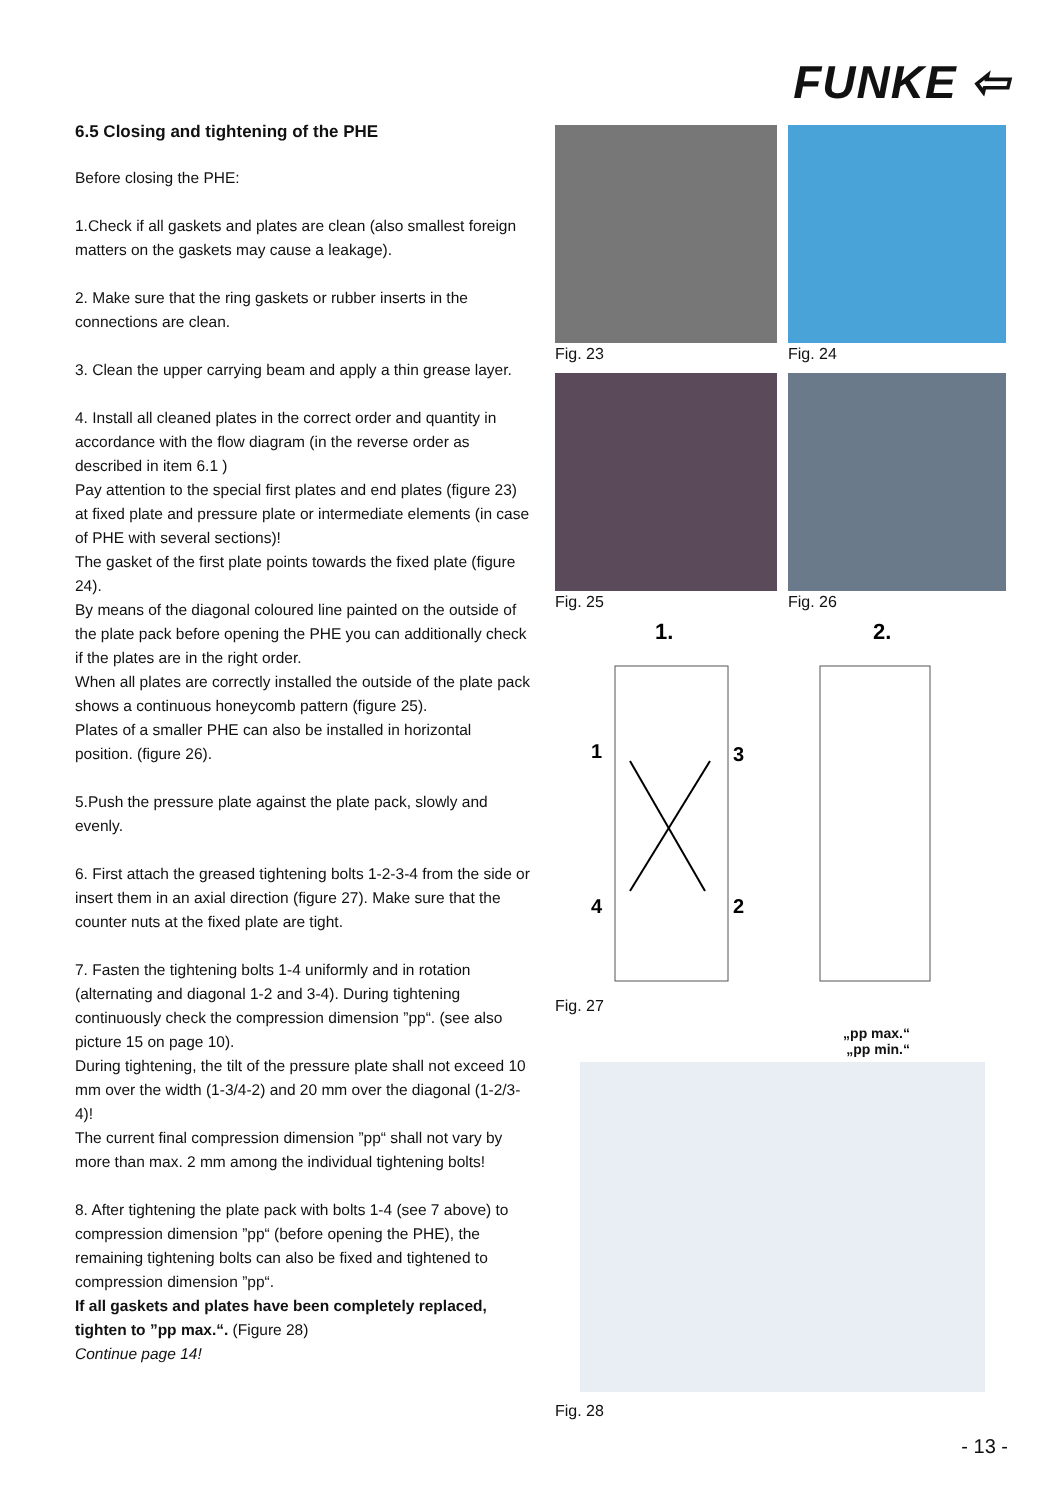FUNKE ⇦
6.5 Closing and tightening of the PHE
Before closing the PHE:
1.Check if all gaskets and plates are clean (also smallest foreign matters on the gaskets may cause a leakage).
2. Make sure that the ring gaskets or rubber inserts in the connections are clean.
3. Clean the upper carrying beam and apply a thin grease layer.
4. Install all cleaned plates in the correct order and quantity in accordance with the flow diagram (in the reverse order as described in item 6.1 )
Pay attention to the special first plates and end plates (figure 23) at fixed plate and pressure plate or intermediate elements (in case of PHE with several sections)!
The gasket of the first plate points towards the fixed plate (figure 24).
By means of the diagonal coloured line painted on the outside of the plate pack before opening the PHE you can additionally check if the plates are in the right order.
When all plates are correctly installed the outside of the plate pack shows a continuous honeycomb pattern (figure 25).
Plates of a smaller PHE can also be installed in horizontal position. (figure 26).
5.Push the pressure plate against the plate pack, slowly and evenly.
6. First attach the greased tightening bolts 1-2-3-4 from the side or insert them in an axial direction (figure 27). Make sure that the counter nuts at the fixed plate are tight.
7. Fasten the tightening bolts 1-4 uniformly and in rotation (alternating and diagonal 1-2 and 3-4). During tightening continuously check the compression dimension ”pp“. (see also picture 15 on page 10).
During tightening, the tilt of the pressure plate shall not exceed 10 mm over the width (1-3/4-2) and 20 mm over the diagonal (1-2/3-4)!
The current final compression dimension ”pp“ shall not vary by more than max. 2 mm among the individual tightening bolts!
8. After tightening the plate pack with bolts 1-4 (see 7 above) to compression dimension ”pp“ (before opening the PHE), the remaining tightening bolts can also be fixed and tightened to compression dimension ”pp“.
If all gaskets and plates have been completely replaced, tighten to ”pp max.“. (Figure 28)
Continue page 14!
Fig. 23
Fig. 24
Fig. 25
Fig. 26
1.
2.
1
3
4
2
Fig. 27
„pp max.“
„pp min.“
Fig. 28
- 13 -